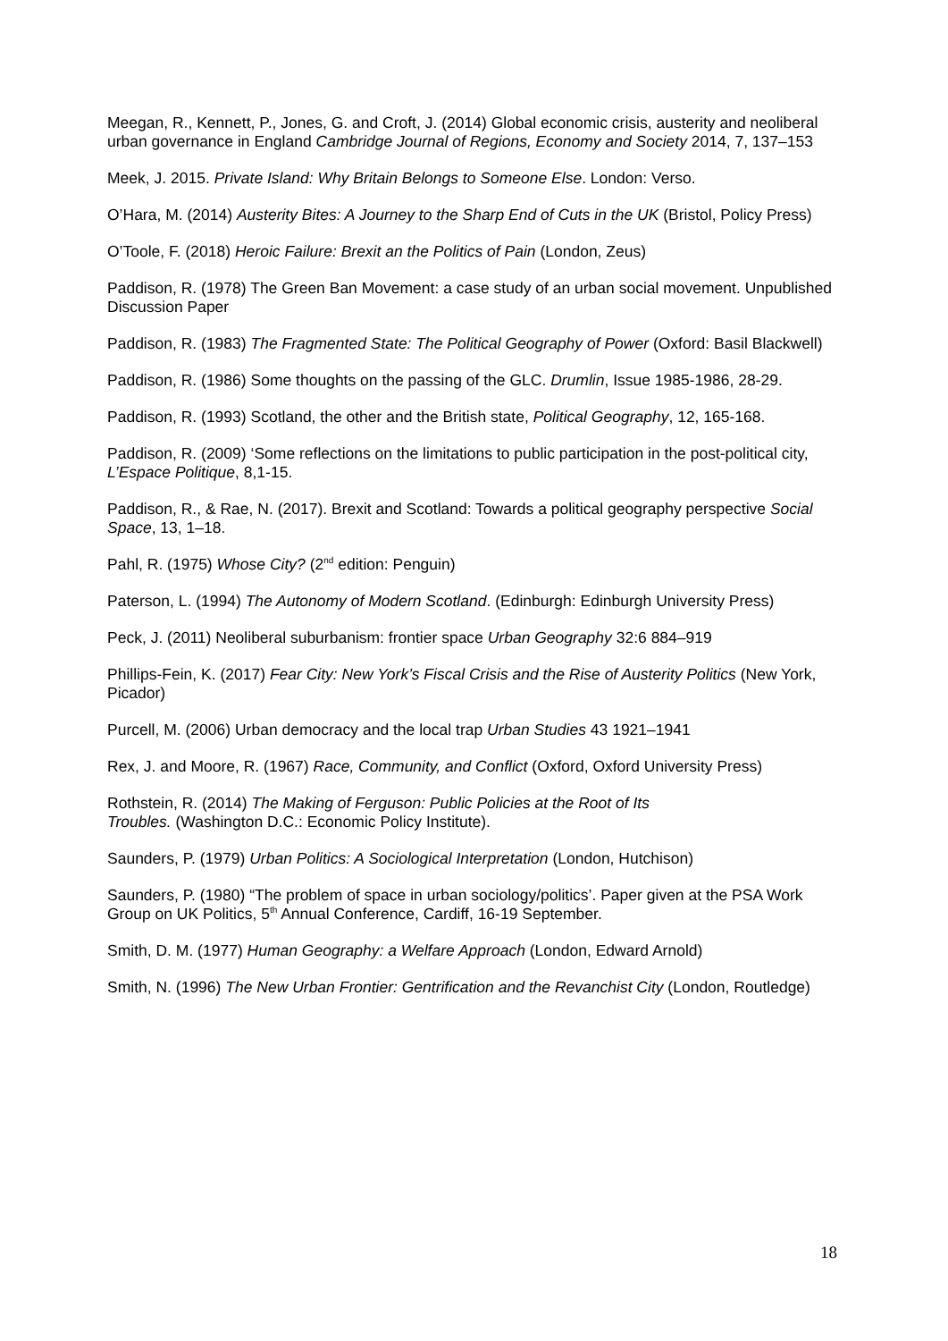Meegan, R., Kennett, P., Jones, G. and Croft, J. (2014) Global economic crisis, austerity and neoliberal urban governance in England Cambridge Journal of Regions, Economy and Society 2014, 7, 137–153
Meek, J. 2015. Private Island: Why Britain Belongs to Someone Else. London: Verso.
O’Hara, M. (2014) Austerity Bites: A Journey to the Sharp End of Cuts in the UK (Bristol, Policy Press)
O’Toole, F. (2018) Heroic Failure: Brexit an the Politics of Pain (London, Zeus)
Paddison, R. (1978) The Green Ban Movement: a case study of an urban social movement. Unpublished Discussion Paper
Paddison, R. (1983) The Fragmented State: The Political Geography of Power (Oxford: Basil Blackwell)
Paddison, R. (1986) Some thoughts on the passing of the GLC. Drumlin, Issue 1985-1986, 28-29.
Paddison, R. (1993) Scotland, the other and the British state, Political Geography, 12, 165-168.
Paddison, R. (2009) ‘Some reflections on the limitations to public participation in the post-political city, L’Espace Politique, 8,1-15.
Paddison, R., & Rae, N. (2017). Brexit and Scotland: Towards a political geography perspective Social Space, 13, 1–18.
Pahl, R. (1975) Whose City? (2<sup>nd</sup> edition: Penguin)
Paterson, L. (1994) The Autonomy of Modern Scotland. (Edinburgh: Edinburgh University Press)
Peck, J. (2011) Neoliberal suburbanism: frontier space Urban Geography 32:6 884–919
Phillips-Fein, K. (2017) Fear City: New York’s Fiscal Crisis and the Rise of Austerity Politics (New York, Picador)
Purcell, M. (2006) Urban democracy and the local trap Urban Studies 43 1921–1941
Rex, J. and Moore, R. (1967) Race, Community, and Conflict (Oxford, Oxford University Press)
Rothstein, R. (2014) The Making of Ferguson: Public Policies at the Root of Its
Troubles. (Washington D.C.: Economic Policy Institute).
Saunders, P. (1979) Urban Politics: A Sociological Interpretation (London, Hutchison)
Saunders, P. (1980) “The problem of space in urban sociology/politics’. Paper given at the PSA Work Group on UK Politics, 5<sup>th</sup> Annual Conference, Cardiff, 16-19 September.
Smith, D. M. (1977) Human Geography: a Welfare Approach (London, Edward Arnold)
Smith, N. (1996) The New Urban Frontier: Gentrification and the Revanchist City (London, Routledge)
18